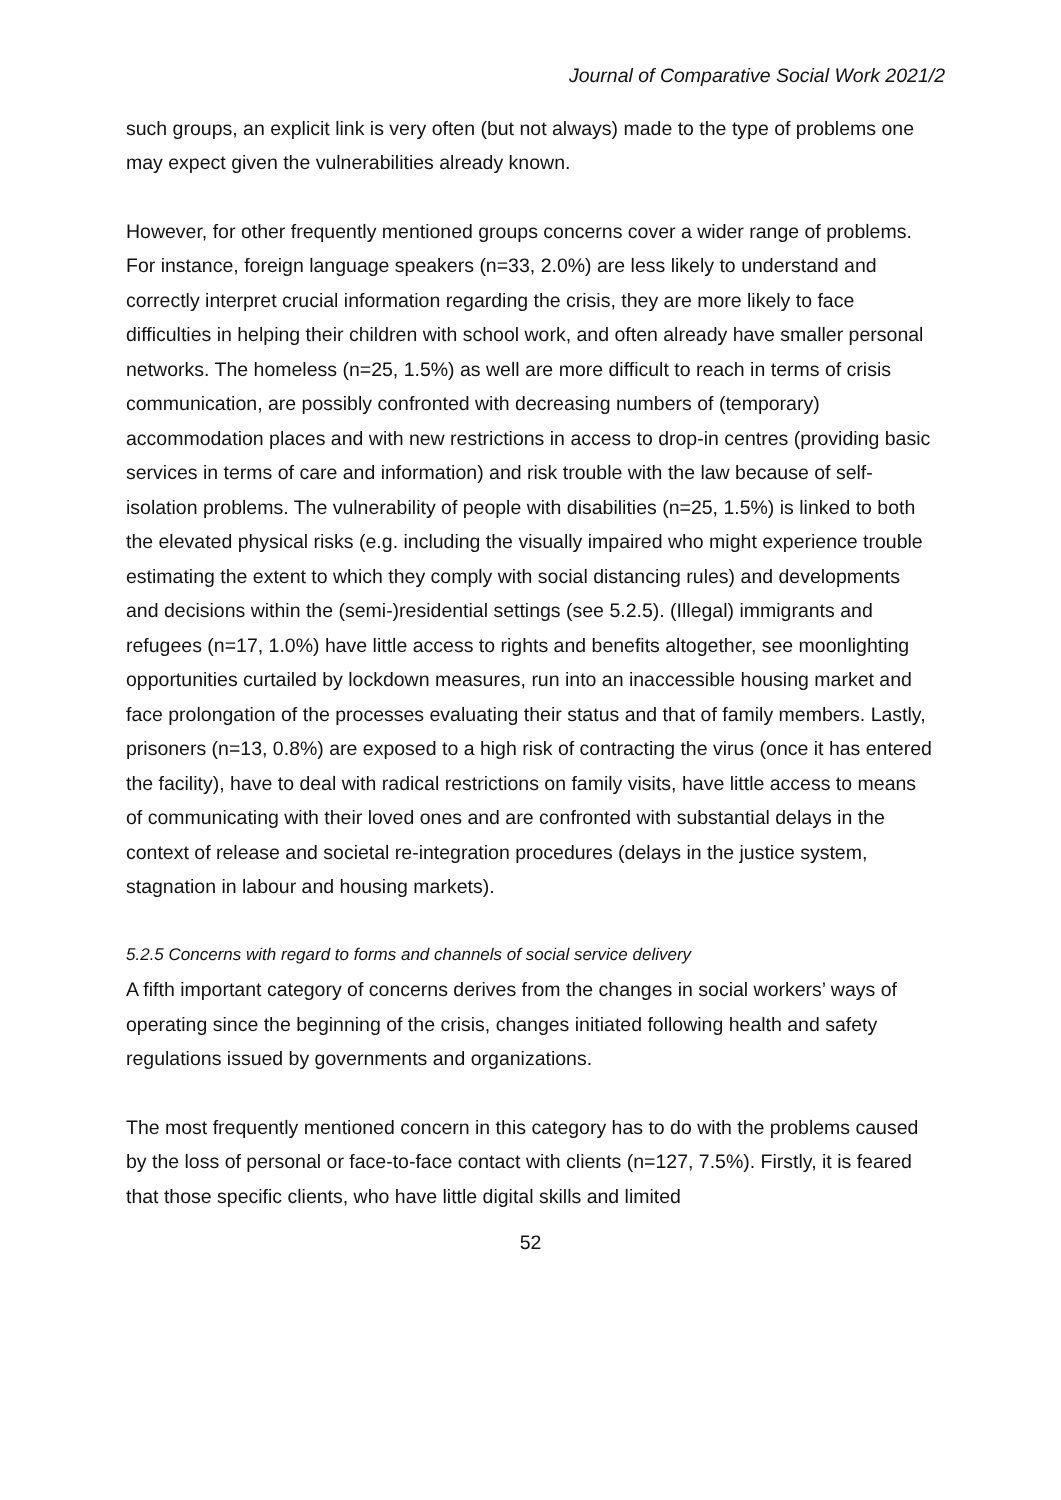Journal of Comparative Social Work 2021/2
such groups, an explicit link is very often (but not always) made to the type of problems one may expect given the vulnerabilities already known.
However, for other frequently mentioned groups concerns cover a wider range of problems. For instance, foreign language speakers (n=33, 2.0%) are less likely to understand and correctly interpret crucial information regarding the crisis, they are more likely to face difficulties in helping their children with school work, and often already have smaller personal networks. The homeless (n=25, 1.5%) as well are more difficult to reach in terms of crisis communication, are possibly confronted with decreasing numbers of (temporary) accommodation places and with new restrictions in access to drop-in centres (providing basic services in terms of care and information) and risk trouble with the law because of self-isolation problems. The vulnerability of people with disabilities (n=25, 1.5%) is linked to both the elevated physical risks (e.g. including the visually impaired who might experience trouble estimating the extent to which they comply with social distancing rules) and developments and decisions within the (semi-)residential settings (see 5.2.5). (Illegal) immigrants and refugees (n=17, 1.0%) have little access to rights and benefits altogether, see moonlighting opportunities curtailed by lockdown measures, run into an inaccessible housing market and face prolongation of the processes evaluating their status and that of family members. Lastly, prisoners (n=13, 0.8%) are exposed to a high risk of contracting the virus (once it has entered the facility), have to deal with radical restrictions on family visits, have little access to means of communicating with their loved ones and are confronted with substantial delays in the context of release and societal re-integration procedures (delays in the justice system, stagnation in labour and housing markets).
5.2.5 Concerns with regard to forms and channels of social service delivery
A fifth important category of concerns derives from the changes in social workers’ ways of operating since the beginning of the crisis, changes initiated following health and safety regulations issued by governments and organizations.
The most frequently mentioned concern in this category has to do with the problems caused by the loss of personal or face-to-face contact with clients (n=127, 7.5%). Firstly, it is feared that those specific clients, who have little digital skills and limited
52